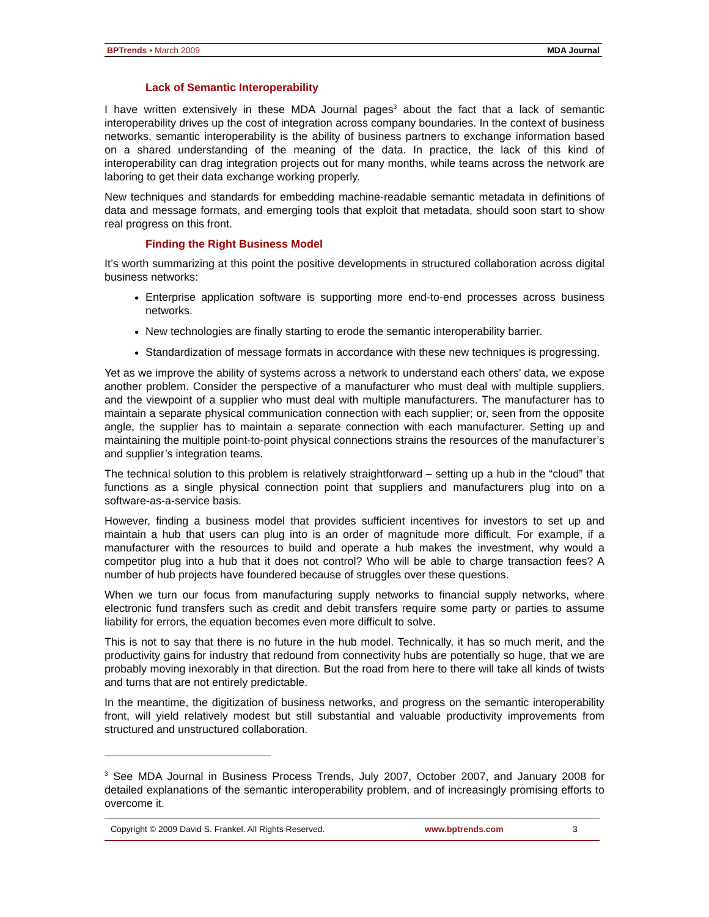BPTrends ▪ March 2009 MDA Journal
Lack of Semantic Interoperability
I have written extensively in these MDA Journal pages<sup>3</sup> about the fact that a lack of semantic interoperability drives up the cost of integration across company boundaries. In the context of business networks, semantic interoperability is the ability of business partners to exchange information based on a shared understanding of the meaning of the data. In practice, the lack of this kind of interoperability can drag integration projects out for many months, while teams across the network are laboring to get their data exchange working properly.
New techniques and standards for embedding machine-readable semantic metadata in definitions of data and message formats, and emerging tools that exploit that metadata, should soon start to show real progress on this front.
Finding the Right Business Model
It’s worth summarizing at this point the positive developments in structured collaboration across digital business networks:
Enterprise application software is supporting more end-to-end processes across business networks.
New technologies are finally starting to erode the semantic interoperability barrier.
Standardization of message formats in accordance with these new techniques is progressing.
Yet as we improve the ability of systems across a network to understand each others’ data, we expose another problem. Consider the perspective of a manufacturer who must deal with multiple suppliers, and the viewpoint of a supplier who must deal with multiple manufacturers. The manufacturer has to maintain a separate physical communication connection with each supplier; or, seen from the opposite angle, the supplier has to maintain a separate connection with each manufacturer. Setting up and maintaining the multiple point-to-point physical connections strains the resources of the manufacturer’s and supplier’s integration teams.
The technical solution to this problem is relatively straightforward – setting up a hub in the “cloud” that functions as a single physical connection point that suppliers and manufacturers plug into on a software-as-a-service basis.
However, finding a business model that provides sufficient incentives for investors to set up and maintain a hub that users can plug into is an order of magnitude more difficult. For example, if a manufacturer with the resources to build and operate a hub makes the investment, why would a competitor plug into a hub that it does not control? Who will be able to charge transaction fees? A number of hub projects have foundered because of struggles over these questions.
When we turn our focus from manufacturing supply networks to financial supply networks, where electronic fund transfers such as credit and debit transfers require some party or parties to assume liability for errors, the equation becomes even more difficult to solve.
This is not to say that there is no future in the hub model. Technically, it has so much merit, and the productivity gains for industry that redound from connectivity hubs are potentially so huge, that we are probably moving inexorably in that direction. But the road from here to there will take all kinds of twists and turns that are not entirely predictable.
In the meantime, the digitization of business networks, and progress on the semantic interoperability front, will yield relatively modest but still substantial and valuable productivity improvements from structured and unstructured collaboration.
<sup>3</sup> See MDA Journal in Business Process Trends, July 2007, October 2007, and January 2008 for detailed explanations of the semantic interoperability problem, and of increasingly promising efforts to overcome it.
Copyright © 2009 David S. Frankel. All Rights Reserved. www.bptrends.com 3